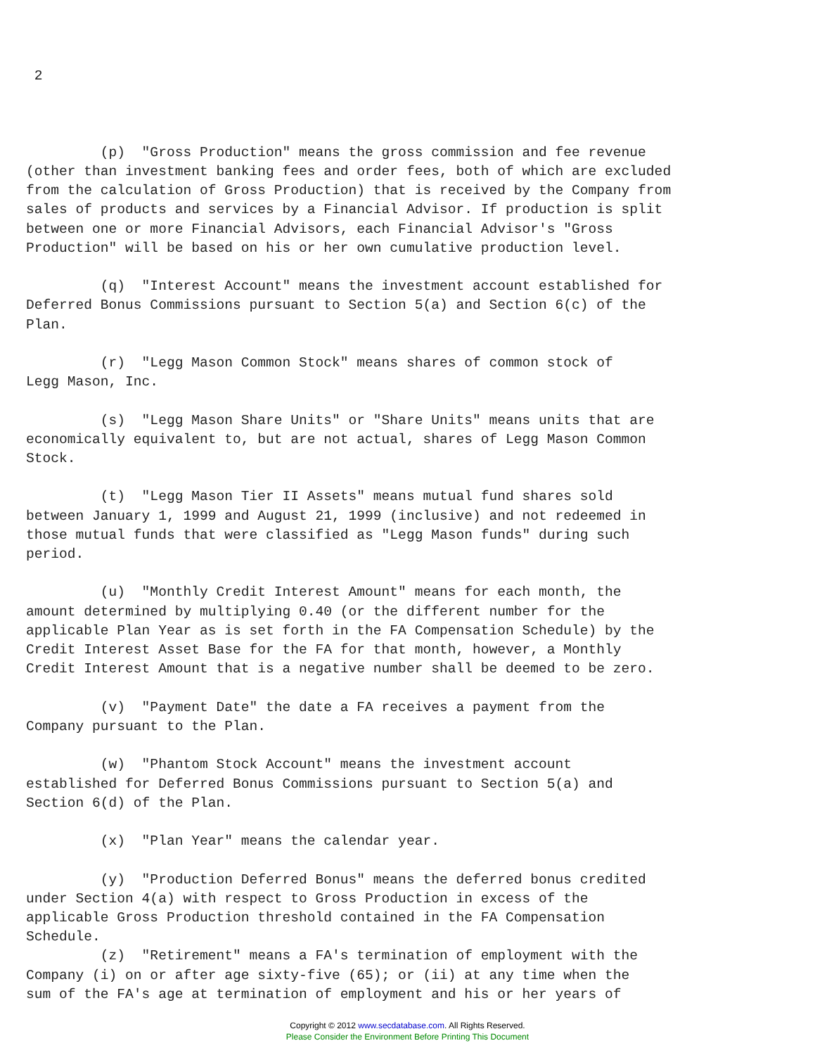2



         (p)  "Gross Production" means the gross commission and fee revenue
(other than investment banking fees and order fees, both of which are excluded
from the calculation of Gross Production) that is received by the Company from
sales of products and services by a Financial Advisor. If production is split
between one or more Financial Advisors, each Financial Advisor's "Gross
Production" will be based on his or her own cumulative production level.

         (q)  "Interest Account" means the investment account established for
Deferred Bonus Commissions pursuant to Section 5(a) and Section 6(c) of the
Plan.

         (r)  "Legg Mason Common Stock" means shares of common stock of
Legg Mason, Inc.

         (s)  "Legg Mason Share Units" or "Share Units" means units that are
economically equivalent to, but are not actual, shares of Legg Mason Common
Stock.

         (t)  "Legg Mason Tier II Assets" means mutual fund shares sold
between January 1, 1999 and August 21, 1999 (inclusive) and not redeemed in
those mutual funds that were classified as "Legg Mason funds" during such
period.

         (u)  "Monthly Credit Interest Amount" means for each month, the
amount determined by multiplying 0.40 (or the different number for the
applicable Plan Year as is set forth in the FA Compensation Schedule) by the
Credit Interest Asset Base for the FA for that month, however, a Monthly
Credit Interest Amount that is a negative number shall be deemed to be zero.

         (v)  "Payment Date" the date a FA receives a payment from the
Company pursuant to the Plan.

         (w)  "Phantom Stock Account" means the investment account
established for Deferred Bonus Commissions pursuant to Section 5(a) and
Section 6(d) of the Plan.

         (x)  "Plan Year" means the calendar year.

         (y)  "Production Deferred Bonus" means the deferred bonus credited
under Section 4(a) with respect to Gross Production in excess of the
applicable Gross Production threshold contained in the FA Compensation
Schedule.
         (z)  "Retirement" means a FA's termination of employment with the
Company (i) on or after age sixty-five (65); or (ii) at any time when the
sum of the FA's age at termination of employment and his or her years of
Copyright © 2012 www.secdatabase.com. All Rights Reserved.
Please Consider the Environment Before Printing This Document